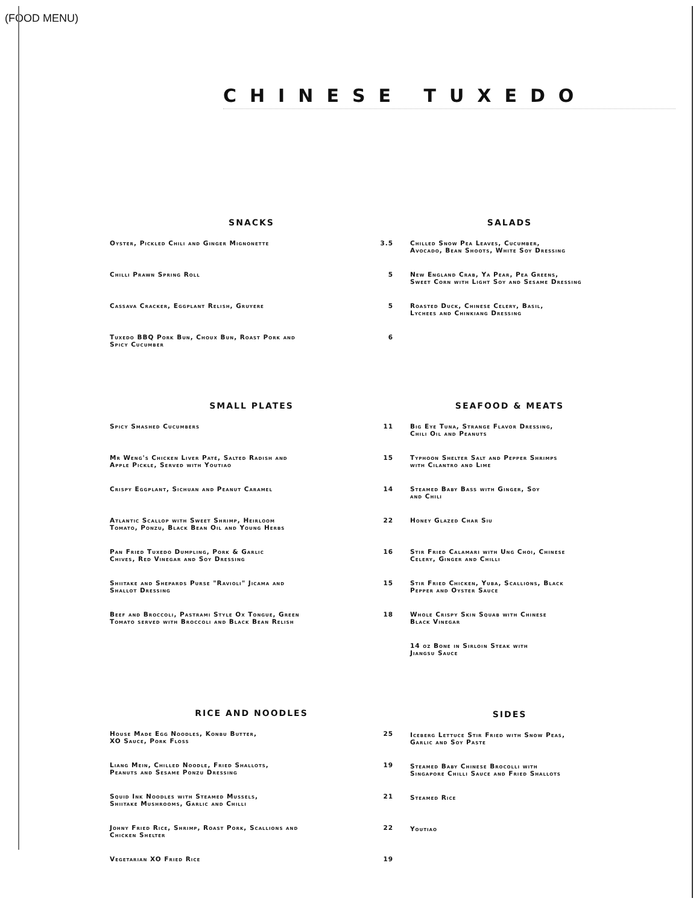(FOOD MENU)
CHINESE TUXEDO
SNACKS
Oyster, Pickled Chili and Ginger Mignonette 3.5
Chilli Prawn Spring Roll 5
Cassava Cracker, Eggplant Relish, Gruyere 5
Tuxedo BBQ Pork Bun, Choux Bun, Roast Pork and
Spicy Cucumber 6
SMALL PLATES
Spicy Smashed Cucumbers 11
Mr Weng's Chicken Liver Paté, Salted Radish and
Apple Pickle, Served with Youtiao 15
Crispy Eggplant, Sichuan and Peanut Caramel 14
Atlantic Scallop with Sweet Shrimp, Heirloom
Tomato, Ponzu, Black Bean Oil and Young Herbs 22
Pan Fried Tuxedo Dumpling, Pork & Garlic
Chives, Red Vinegar and Soy Dressing 16
Shiitake and Shepards Purse "Ravioli" Jicama and
Shallot Dressing 15
Beef and Broccoli, Pastrami Style Ox Tongue, Green
Tomato served with Broccoli and Black Bean Relish 18
RICE AND NOODLES
House Made Egg Noodles, Konbu Butter,
XO Sauce, Pork Floss 25
Liang Mein, Chilled Noodle, Fried Shallots,
Peanuts and Sesame Ponzu Dressing 19
Squid Ink Noodles with Steamed Mussels,
Shiitake Mushrooms, Garlic and Chilli 21
Johny Fried Rice, Shrimp, Roast Pork, Scallions and
Chicken Shelter 22
Vegetarian XO Fried Rice 19
SALADS
Chilled Snow Pea Leaves, Cucumber,
Avocado, Bean Shoots, White Soy Dressing
New England Crab, Ya Pear, Pea Greens,
Sweet Corn with Light Soy and Sesame Dressing
Roasted Duck, Chinese Celery, Basil,
Lychees and Chinkiang Dressing
SEAFOOD & MEATS
Big Eye Tuna, Strange Flavor Dressing,
Chili Oil and Peanuts
Typhoon Shelter Salt and Pepper Shrimps
with Cilantro and Lime
Steamed Baby Bass with Ginger, Soy
and Chili
Honey Glazed Char Siu
Stir Fried Calamari with Ung Choi, Chinese
Celery, Ginger and Chilli
Stir Fried Chicken, Yuba, Scallions, Black
Pepper and Oyster Sauce
Whole Crispy Skin Squab with Chinese
Black Vinegar
14 oz Bone in Sirloin Steak with
Jiangsu Sauce
SIDES
Iceberg Lettuce Stir Fried with Snow Peas,
Garlic and Soy Paste
Steamed Baby Chinese Brocolli with
Singapore Chilli Sauce and Fried Shallots
Steamed Rice
Youtiao